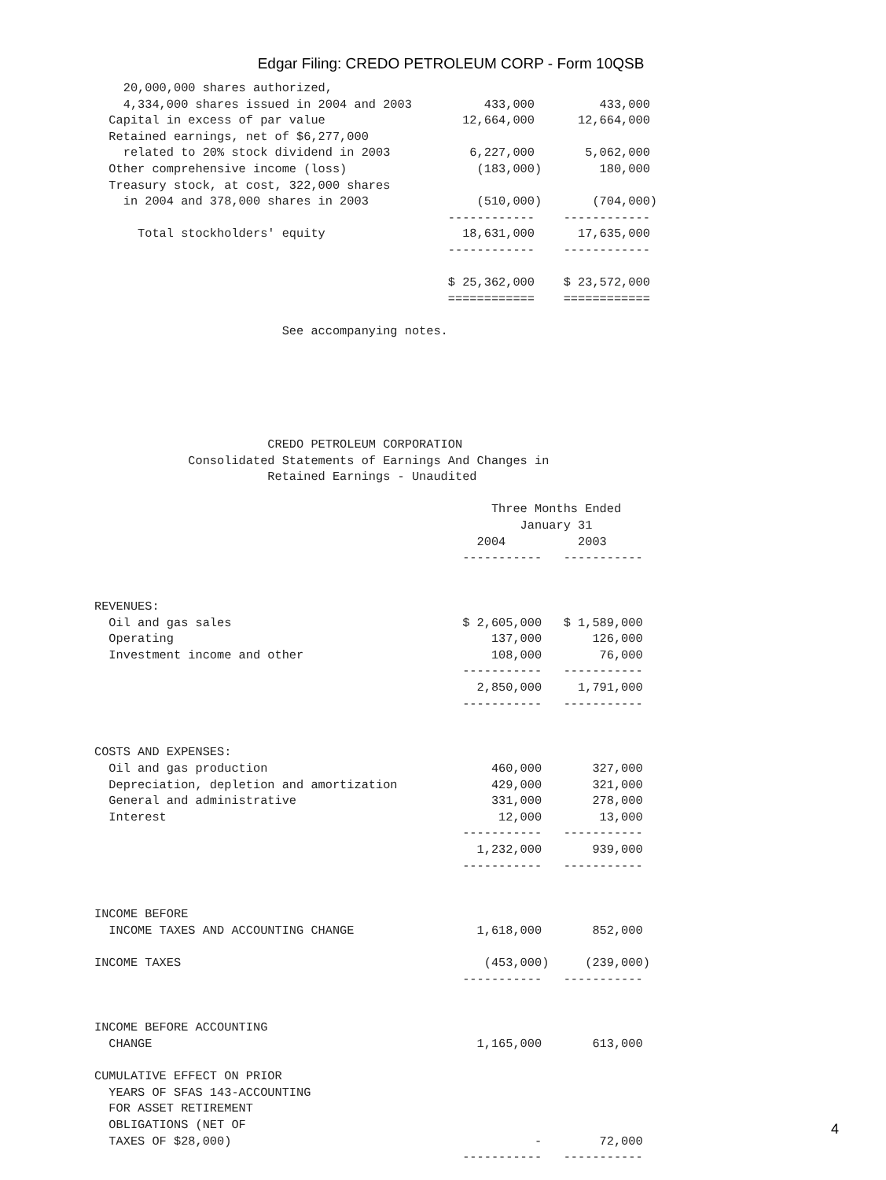Edgar Filing: CREDO PETROLEUM CORP - Form 10QSB
    20,000,000 shares authorized,
    4,334,000 shares issued in 2004 and 2003          433,000         433,000
  Capital in excess of par value                   12,664,000      12,664,000
  Retained earnings, net of $6,277,000
    related to 20% stock dividend in 2003           6,227,000       5,062,000
  Other comprehensive income (loss)                  (183,000)        180,000
  Treasury stock, at cost, 322,000 shares
    in 2004 and 378,000 shares in 2003               (510,000)       (704,000)
                                                 ------------    ------------
      Total stockholders' equity                   18,631,000      17,635,000
                                                 ------------    ------------

                                                 $ 25,362,000    $ 23,572,000
                                                 ============    ============

                          See accompanying notes.






                        CREDO PETROLEUM CORPORATION
             Consolidated Statements of Earnings And Changes in
                        Retained Earnings - Unaudited

                                                       Three Months Ended
                                                           January 31
                                                     2004          2003
                                                   -----------   -----------


REVENUES:
  Oil and gas sales                                $ 2,605,000   $ 1,589,000
  Operating                                            137,000       126,000
  Investment income and other                          108,000        76,000
                                                   -----------   -----------
                                                     2,850,000     1,791,000
                                                   -----------   -----------


COSTS AND EXPENSES:
  Oil and gas production                               460,000       327,000
  Depreciation, depletion and amortization             429,000       321,000
  General and administrative                           331,000       278,000
  Interest                                              12,000        13,000
                                                   -----------   -----------
                                                     1,232,000       939,000
                                                   -----------   -----------


INCOME BEFORE
  INCOME TAXES AND ACCOUNTING CHANGE                 1,618,000       852,000

INCOME TAXES                                          (453,000)     (239,000)
                                                   -----------   -----------


INCOME BEFORE ACCOUNTING
  CHANGE                                             1,165,000       613,000

CUMULATIVE EFFECT ON PRIOR
  YEARS OF SFAS 143-ACCOUNTING
  FOR ASSET RETIREMENT
  OBLIGATIONS (NET OF
  TAXES OF $28,000)                                          -        72,000
                                                   -----------   -----------
4